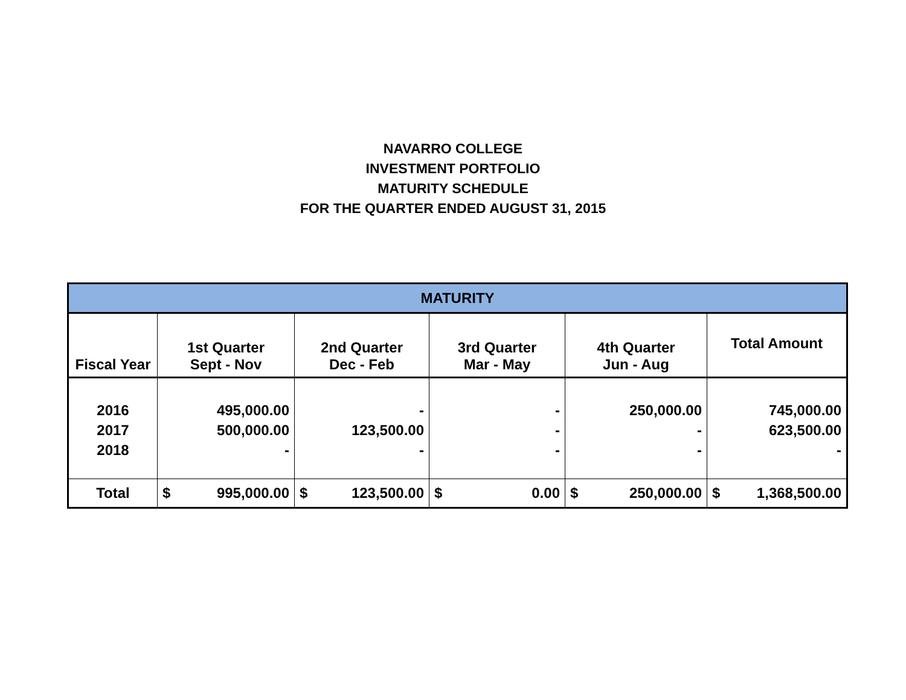NAVARRO COLLEGE
INVESTMENT PORTFOLIO
MATURITY SCHEDULE
FOR THE QUARTER ENDED AUGUST 31, 2015
| MATURITY | | | | | |
| --- | --- | --- | --- | --- | --- |
| Fiscal Year | 1st Quarter Sept - Nov | 2nd Quarter Dec - Feb | 3rd Quarter Mar - May | 4th Quarter Jun - Aug | Total Amount |
| 2016 2017 2018 | 495,000.00 500,000.00 - | - 123,500.00 - | - - - | 250,000.00 - - | 745,000.00 623,500.00 - |
| Total | $ 995,000.00 | $ 123,500.00 | $ 0.00 | $ 250,000.00 | $ 1,368,500.00 |